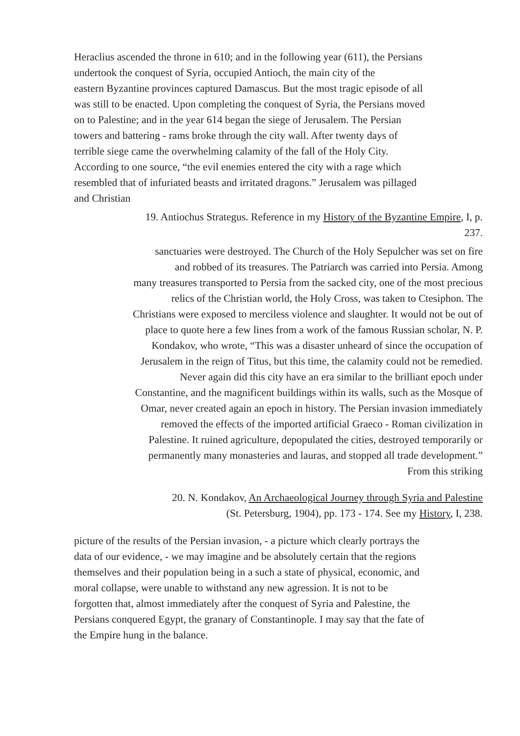Heraclius ascended the throne in 610; and in the following year (611), the Persians
undertook the conquest of Syria, occupied Antioch, the main city of the
eastern Byzantine provinces captured Damascus. But the most tragic episode of all
was still to be enacted. Upon completing the conquest of Syria, the Persians moved
on to Palestine; and in the year 614 began the siege of Jerusalem. The Persian
towers and battering - rams broke through the city wall. After twenty days of
terrible siege came the overwhelming calamity of the fall of the Holy City.
According to one source, “the evil enemies entered the city with a rage which
resembled that of infuriated beasts and irritated dragons.” Jerusalem was pillaged
and Christian
19. Antiochus Strategus. Reference in my History of the Byzantine Empire, I, p.
237.
sanctuaries were destroyed. The Church of the Holy Sepulcher was set on fire
and robbed of its treasures. The Patriarch was carried into Persia. Among
many treasures transported to Persia from the sacked city, one of the most precious
relics of the Christian world, the Holy Cross, was taken to Ctesiphon. The
Christians were exposed to merciless violence and slaughter. It would not be out of
place to quote here a few lines from a work of the famous Russian scholar, N. P.
Kondakov, who wrote, “This was a disaster unheard of since the occupation of
Jerusalem in the reign of Titus, but this time, the calamity could not be remedied.
Never again did this city have an era similar to the brilliant epoch under
Constantine, and the magnificent buildings within its walls, such as the Mosque of
Omar, never created again an epoch in history. The Persian invasion immediately
removed the effects of the imported artificial Graeco - Roman civilization in
Palestine. It ruined agriculture, depopulated the cities, destroyed temporarily or
permanently many monasteries and lauras, and stopped all trade development.”
From this striking
20. N. Kondakov, An Archaeological Journey through Syria and Palestine
(St. Petersburg, 1904), pp. 173 - 174. See my History, I, 238.
picture of the results of the Persian invasion, - a picture which clearly portrays the
data of our evidence, - we may imagine and be absolutely certain that the regions
themselves and their population being in a such a state of physical, economic, and
moral collapse, were unable to withstand any new agression. It is not to be
forgotten that, almost immediately after the conquest of Syria and Palestine, the
Persians conquered Egypt, the granary of Constantinople. I may say that the fate of
the Empire hung in the balance.